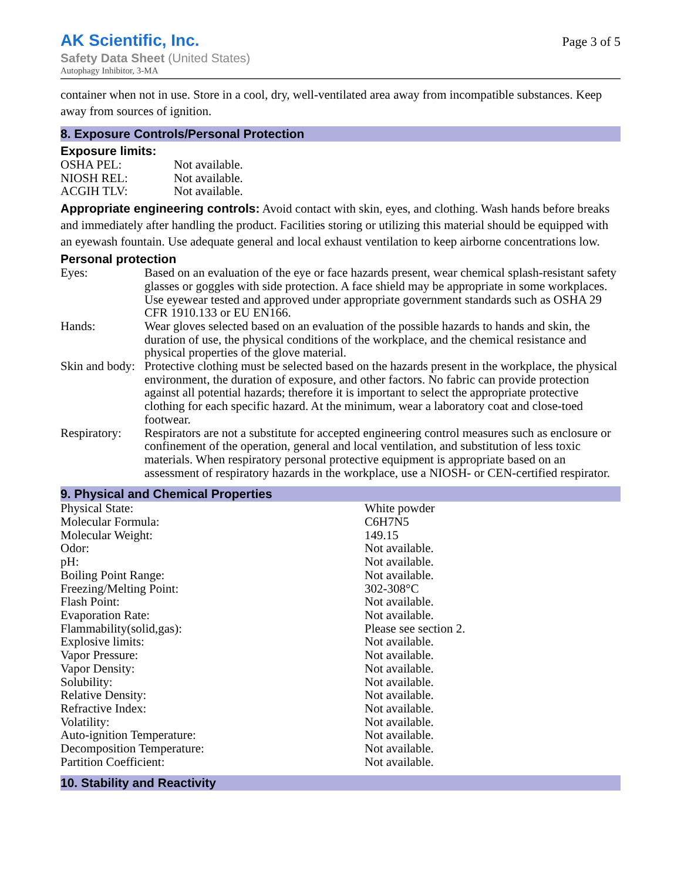AK Scientific, Inc.
Safety Data Sheet (United States)
Autophagy Inhibitor, 3-MA
Page 3 of 5
container when not in use. Store in a cool, dry, well-ventilated area away from incompatible substances. Keep away from sources of ignition.
8. Exposure Controls/Personal Protection
Exposure limits:
| OSHA PEL: | Not available. |
| NIOSH REL: | Not available. |
| ACGIH TLV: | Not available. |
Appropriate engineering controls: Avoid contact with skin, eyes, and clothing. Wash hands before breaks and immediately after handling the product. Facilities storing or utilizing this material should be equipped with an eyewash fountain. Use adequate general and local exhaust ventilation to keep airborne concentrations low.
Personal protection
| Eyes: | Based on an evaluation of the eye or face hazards present, wear chemical splash-resistant safety glasses or goggles with side protection. A face shield may be appropriate in some workplaces. Use eyewear tested and approved under appropriate government standards such as OSHA 29 CFR 1910.133 or EU EN166. |
| Hands: | Wear gloves selected based on an evaluation of the possible hazards to hands and skin, the duration of use, the physical conditions of the workplace, and the chemical resistance and physical properties of the glove material. |
| Skin and body: | Protective clothing must be selected based on the hazards present in the workplace, the physical environment, the duration of exposure, and other factors. No fabric can provide protection against all potential hazards; therefore it is important to select the appropriate protective clothing for each specific hazard. At the minimum, wear a laboratory coat and close-toed footwear. |
| Respiratory: | Respirators are not a substitute for accepted engineering control measures such as enclosure or confinement of the operation, general and local ventilation, and substitution of less toxic materials. When respiratory personal protective equipment is appropriate based on an assessment of respiratory hazards in the workplace, use a NIOSH- or CEN-certified respirator. |
9. Physical and Chemical Properties
| Physical State: | White powder |
| Molecular Formula: | C6H7N5 |
| Molecular Weight: | 149.15 |
| Odor: | Not available. |
| pH: | Not available. |
| Boiling Point Range: | Not available. |
| Freezing/Melting Point: | 302-308°C |
| Flash Point: | Not available. |
| Evaporation Rate: | Not available. |
| Flammability(solid,gas): | Please see section 2. |
| Explosive limits: | Not available. |
| Vapor Pressure: | Not available. |
| Vapor Density: | Not available. |
| Solubility: | Not available. |
| Relative Density: | Not available. |
| Refractive Index: | Not available. |
| Volatility: | Not available. |
| Auto-ignition Temperature: | Not available. |
| Decomposition Temperature: | Not available. |
| Partition Coefficient: | Not available. |
10. Stability and Reactivity